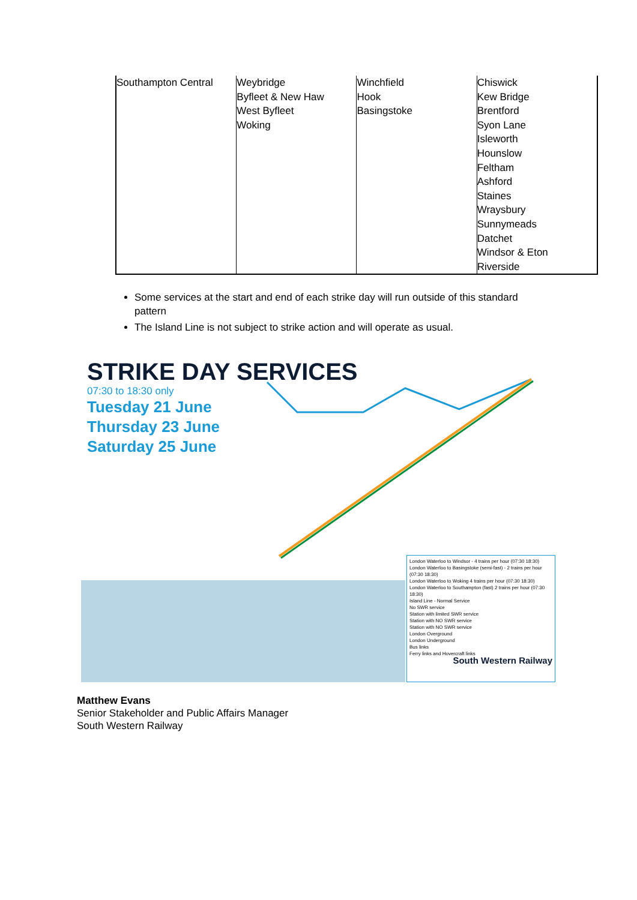| Southampton Central | Weybridge Byfleet & New Haw West Byfleet Woking | Winchfield Hook Basingstoke | Chiswick Kew Bridge Brentford Syon Lane Isleworth Hounslow Feltham Ashford Staines Wraysbury Sunnymeads Datchet Windsor & Eton Riverside |
Some services at the start and end of each strike day will run outside of this standard pattern
The Island Line is not subject to strike action and will operate as usual.
STRIKE DAY SERVICES
07:30 to 18:30 only
Tuesday 21 June
Thursday 23 June
Saturday 25 June
London Waterloo to Windsor - 4 trains per hour (07:30 18:30)
London Waterloo to Basingstoke (semi-fast) - 2 trains per hour (07:30 18:30)
London Waterloo to Woking 4 trains per hour (07:30 18:30)
London Waterloo to Southampton (fast) 2 trains per hour (07:30 18:30)
Island Line - Normal Service
No SWR service
Station with limited SWR service
Station with NO SWR service
Station with NO SWR service
London Overground
London Underground
Bus links
Ferry links and Hovercraft links
South Western Railway
Matthew Evans
Senior Stakeholder and Public Affairs Manager
South Western Railway